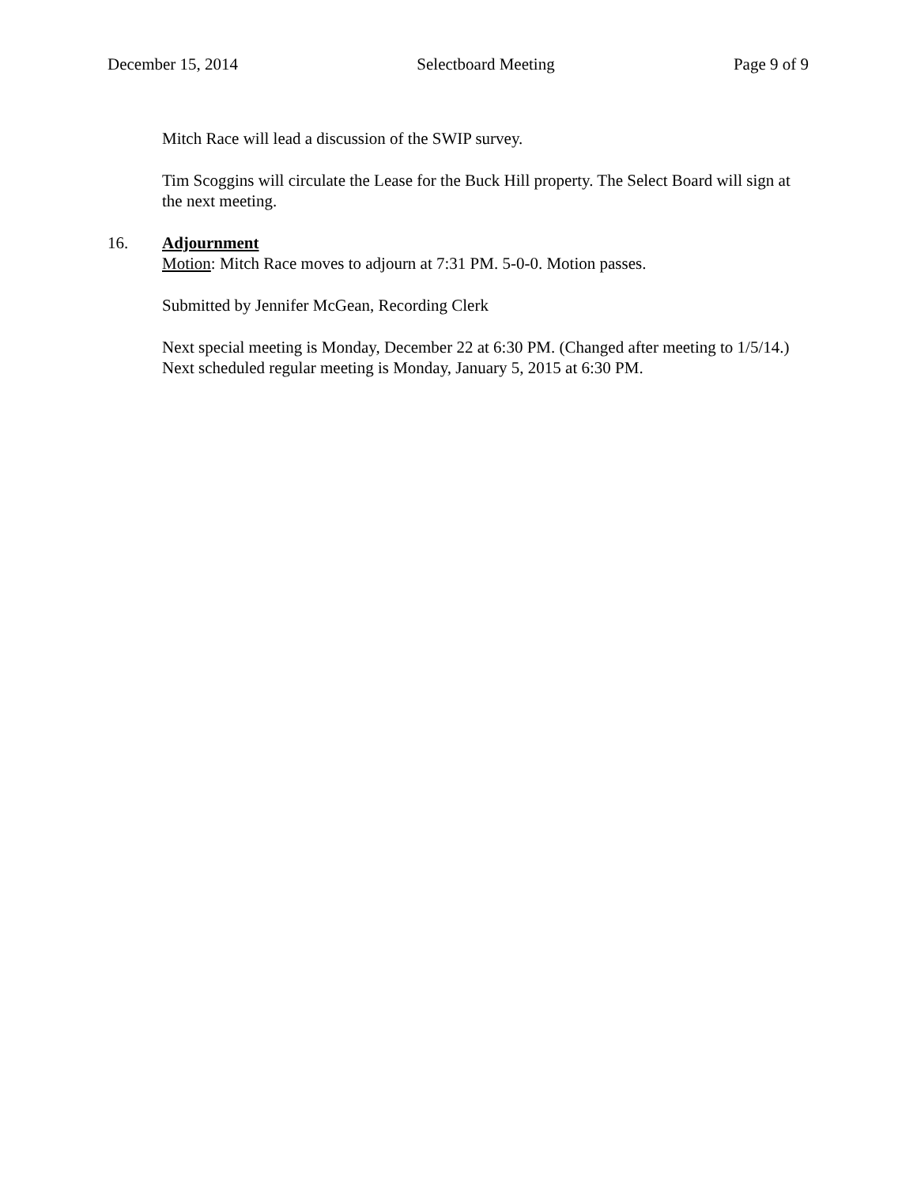December 15, 2014 Selectboard Meeting Page 9 of 9
Mitch Race will lead a discussion of the SWIP survey.
Tim Scoggins will circulate the Lease for the Buck Hill property. The Select Board will sign at the next meeting.
16. Adjournment
Motion: Mitch Race moves to adjourn at 7:31 PM. 5-0-0. Motion passes.
Submitted by Jennifer McGean, Recording Clerk
Next special meeting is Monday, December 22 at 6:30 PM. (Changed after meeting to 1/5/14.)
Next scheduled regular meeting is Monday, January 5, 2015 at 6:30 PM.